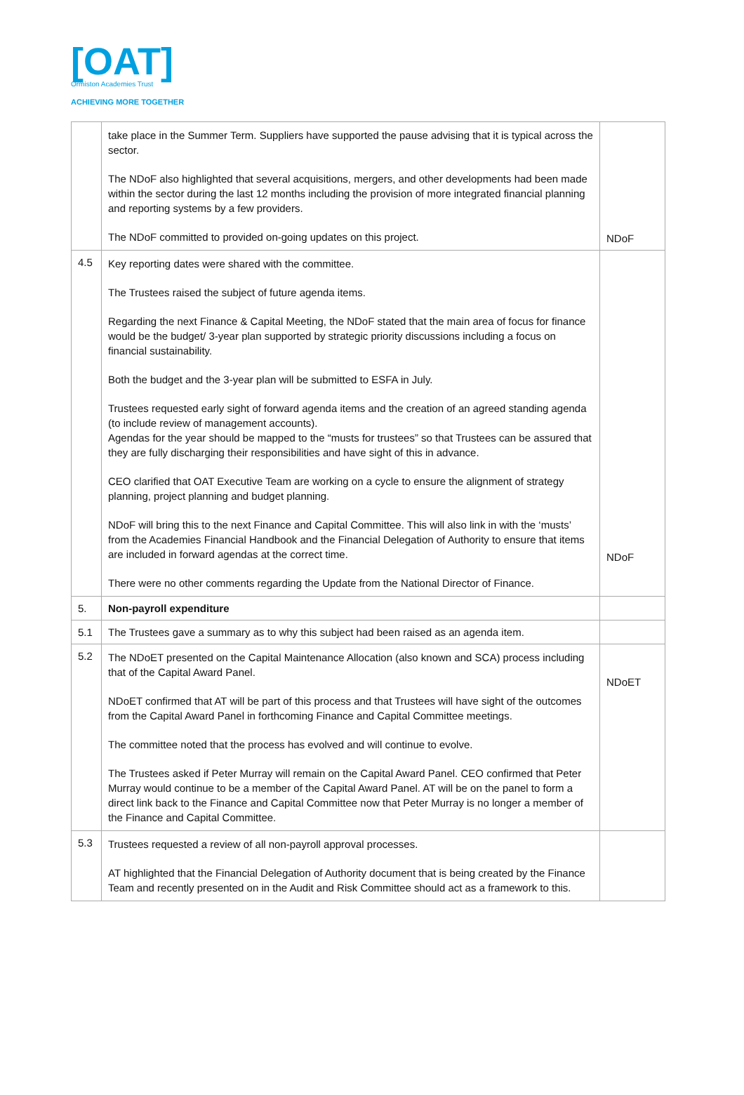[OAT]
Ormiston Academies Trust
ACHIEVING MORE TOGETHER
| | take place in the Summer Term. Suppliers have supported the pause advising that it is typical across the sector. The NDoF also highlighted that several acquisitions, mergers, and other developments had been made within the sector during the last 12 months including the provision of more integrated financial planning and reporting systems by a few providers. The NDoF committed to provided on-going updates on this project. | NDoF |
| 4.5 | Key reporting dates were shared with the committee. The Trustees raised the subject of future agenda items. Regarding the next Finance & Capital Meeting, the NDoF stated that the main area of focus for finance would be the budget/ 3-year plan supported by strategic priority discussions including a focus on financial sustainability. Both the budget and the 3-year plan will be submitted to ESFA in July. Trustees requested early sight of forward agenda items and the creation of an agreed standing agenda (to include review of management accounts). Agendas for the year should be mapped to the “musts for trustees” so that Trustees can be assured that they are fully discharging their responsibilities and have sight of this in advance. CEO clarified that OAT Executive Team are working on a cycle to ensure the alignment of strategy planning, project planning and budget planning. NDoF will bring this to the next Finance and Capital Committee. This will also link in with the ‘musts’ from the Academies Financial Handbook and the Financial Delegation of Authority to ensure that items are included in forward agendas at the correct time. There were no other comments regarding the Update from the National Director of Finance. | NDoF |
| 5. | Non-payroll expenditure | |
| 5.1 | The Trustees gave a summary as to why this subject had been raised as an agenda item. | |
| 5.2 | The NDoET presented on the Capital Maintenance Allocation (also known and SCA) process including that of the Capital Award Panel. NDoET confirmed that AT will be part of this process and that Trustees will have sight of the outcomes from the Capital Award Panel in forthcoming Finance and Capital Committee meetings. The committee noted that the process has evolved and will continue to evolve. The Trustees asked if Peter Murray will remain on the Capital Award Panel. CEO confirmed that Peter Murray would continue to be a member of the Capital Award Panel. AT will be on the panel to form a direct link back to the Finance and Capital Committee now that Peter Murray is no longer a member of the Finance and Capital Committee. | NDoET |
| 5.3 | Trustees requested a review of all non-payroll approval processes. AT highlighted that the Financial Delegation of Authority document that is being created by the Finance Team and recently presented on in the Audit and Risk Committee should act as a framework to this. | |